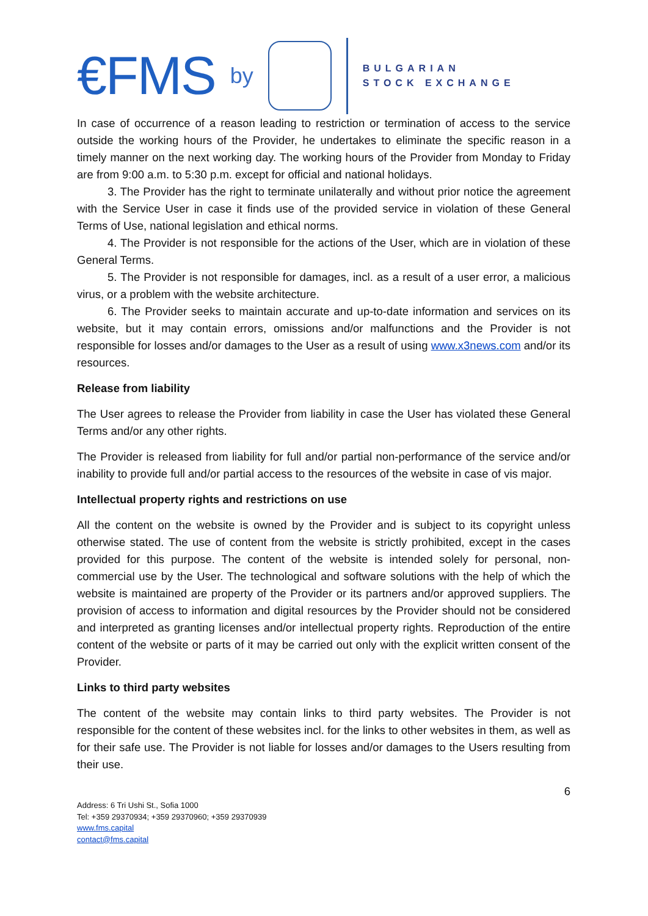€FMS by
BULGARIAN
STOCK EXCHANGE
In case of occurrence of a reason leading to restriction or termination of access to the service outside the working hours of the Provider, he undertakes to eliminate the specific reason in a timely manner on the next working day. The working hours of the Provider from Monday to Friday are from 9:00 a.m. to 5:30 p.m. except for official and national holidays.
3. The Provider has the right to terminate unilaterally and without prior notice the agreement with the Service User in case it finds use of the provided service in violation of these General Terms of Use, national legislation and ethical norms.
4. The Provider is not responsible for the actions of the User, which are in violation of these General Terms.
5. The Provider is not responsible for damages, incl. as a result of a user error, a malicious virus, or a problem with the website architecture.
6. The Provider seeks to maintain accurate and up-to-date information and services on its website, but it may contain errors, omissions and/or malfunctions and the Provider is not responsible for losses and/or damages to the User as a result of using www.x3news.com and/or its resources.
Release from liability
The User agrees to release the Provider from liability in case the User has violated these General Terms and/or any other rights.
The Provider is released from liability for full and/or partial non-performance of the service and/or inability to provide full and/or partial access to the resources of the website in case of vis major.
Intellectual property rights and restrictions on use
All the content on the website is owned by the Provider and is subject to its copyright unless otherwise stated. The use of content from the website is strictly prohibited, except in the cases provided for this purpose. The content of the website is intended solely for personal, non-commercial use by the User. The technological and software solutions with the help of which the website is maintained are property of the Provider or its partners and/or approved suppliers. The provision of access to information and digital resources by the Provider should not be considered and interpreted as granting licenses and/or intellectual property rights. Reproduction of the entire content of the website or parts of it may be carried out only with the explicit written consent of the Provider.
Links to third party websites
The content of the website may contain links to third party websites. The Provider is not responsible for the content of these websites incl. for the links to other websites in them, as well as for their safe use. The Provider is not liable for losses and/or damages to the Users resulting from their use.
6
Address: 6 Tri Ushi St., Sofia 1000
Tel: +359 29370934; +359 29370960; +359 29370939
www.fms.capital
contact@fms.capital